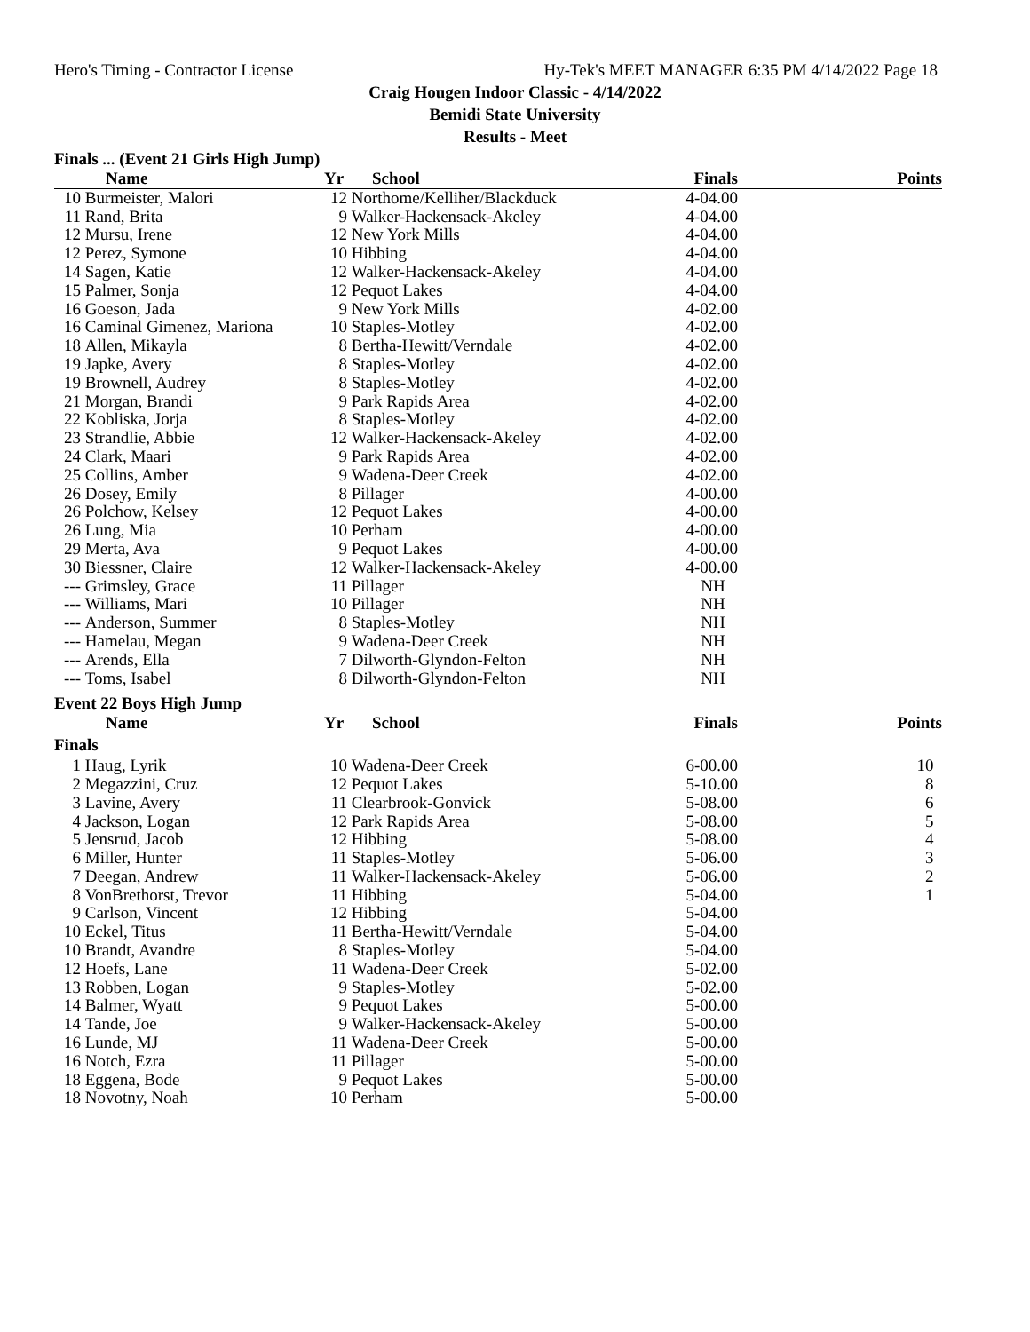Hero's Timing - Contractor License Hy-Tek's MEET MANAGER 6:35 PM 4/14/2022 Page 18
Craig Hougen Indoor Classic - 4/14/2022
Bemidi State University
Results - Meet
Finals ... (Event 21 Girls High Jump)
| | Name | Yr | School | Finals | Points |
| --- | --- | --- | --- | --- | --- |
| 10 | Burmeister, Malori | 12 | Northome/Kelliher/Blackduck | 4-04.00 | |
| 11 | Rand, Brita | 9 | Walker-Hackensack-Akeley | 4-04.00 | |
| 12 | Mursu, Irene | 12 | New York Mills | 4-04.00 | |
| 12 | Perez, Symone | 10 | Hibbing | 4-04.00 | |
| 14 | Sagen, Katie | 12 | Walker-Hackensack-Akeley | 4-04.00 | |
| 15 | Palmer, Sonja | 12 | Pequot Lakes | 4-04.00 | |
| 16 | Goeson, Jada | 9 | New York Mills | 4-02.00 | |
| 16 | Caminal Gimenez, Mariona | 10 | Staples-Motley | 4-02.00 | |
| 18 | Allen, Mikayla | 8 | Bertha-Hewitt/Verndale | 4-02.00 | |
| 19 | Japke, Avery | 8 | Staples-Motley | 4-02.00 | |
| 19 | Brownell, Audrey | 8 | Staples-Motley | 4-02.00 | |
| 21 | Morgan, Brandi | 9 | Park Rapids Area | 4-02.00 | |
| 22 | Kobliska, Jorja | 8 | Staples-Motley | 4-02.00 | |
| 23 | Strandlie, Abbie | 12 | Walker-Hackensack-Akeley | 4-02.00 | |
| 24 | Clark, Maari | 9 | Park Rapids Area | 4-02.00 | |
| 25 | Collins, Amber | 9 | Wadena-Deer Creek | 4-02.00 | |
| 26 | Dosey, Emily | 8 | Pillager | 4-00.00 | |
| 26 | Polchow, Kelsey | 12 | Pequot Lakes | 4-00.00 | |
| 26 | Lung, Mia | 10 | Perham | 4-00.00 | |
| 29 | Merta, Ava | 9 | Pequot Lakes | 4-00.00 | |
| 30 | Biessner, Claire | 12 | Walker-Hackensack-Akeley | 4-00.00 | |
| --- | Grimsley, Grace | 11 | Pillager | NH | |
| --- | Williams, Mari | 10 | Pillager | NH | |
| --- | Anderson, Summer | 8 | Staples-Motley | NH | |
| --- | Hamelau, Megan | 9 | Wadena-Deer Creek | NH | |
| --- | Arends, Ella | 7 | Dilworth-Glyndon-Felton | NH | |
| --- | Toms, Isabel | 8 | Dilworth-Glyndon-Felton | NH | |
Event 22 Boys High Jump
| | Name | Yr | School | Finals | Points |
| --- | --- | --- | --- | --- | --- |
| Finals | | | | | |
| 1 | Haug, Lyrik | 10 | Wadena-Deer Creek | 6-00.00 | 10 |
| 2 | Megazzini, Cruz | 12 | Pequot Lakes | 5-10.00 | 8 |
| 3 | Lavine, Avery | 11 | Clearbrook-Gonvick | 5-08.00 | 6 |
| 4 | Jackson, Logan | 12 | Park Rapids Area | 5-08.00 | 5 |
| 5 | Jensrud, Jacob | 12 | Hibbing | 5-08.00 | 4 |
| 6 | Miller, Hunter | 11 | Staples-Motley | 5-06.00 | 3 |
| 7 | Deegan, Andrew | 11 | Walker-Hackensack-Akeley | 5-06.00 | 2 |
| 8 | VonBrethorst, Trevor | 11 | Hibbing | 5-04.00 | 1 |
| 9 | Carlson, Vincent | 12 | Hibbing | 5-04.00 | |
| 10 | Eckel, Titus | 11 | Bertha-Hewitt/Verndale | 5-04.00 | |
| 10 | Brandt, Avandre | 8 | Staples-Motley | 5-04.00 | |
| 12 | Hoefs, Lane | 11 | Wadena-Deer Creek | 5-02.00 | |
| 13 | Robben, Logan | 9 | Staples-Motley | 5-02.00 | |
| 14 | Balmer, Wyatt | 9 | Pequot Lakes | 5-00.00 | |
| 14 | Tande, Joe | 9 | Walker-Hackensack-Akeley | 5-00.00 | |
| 16 | Lunde, MJ | 11 | Wadena-Deer Creek | 5-00.00 | |
| 16 | Notch, Ezra | 11 | Pillager | 5-00.00 | |
| 18 | Eggena, Bode | 9 | Pequot Lakes | 5-00.00 | |
| 18 | Novotny, Noah | 10 | Perham | 5-00.00 | |